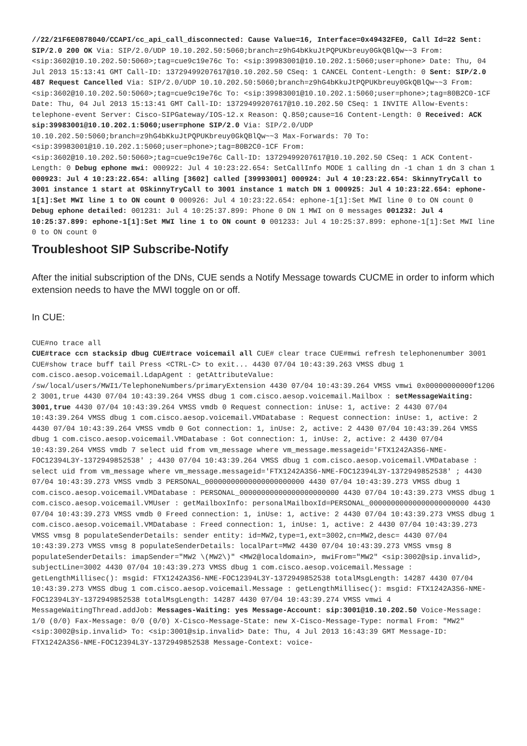//22/21F6E0878040/CCAPI/cc_api_call_disconnected: Cause Value=16, Interface=0x49432FE0, Call Id=22 Sent: SIP/2.0 200 OK Via: SIP/2.0/UDP 10.10.202.50:5060;branch=z9hG4bKkuJtPQPUKbreuy0GkQBlQw~~3 From: <sip:3602@10.10.202.50:5060>;tag=cue9c19e76c To: <sip:39983001@10.10.202.1:5060;user=phone> Date: Thu, 04 Jul 2013 15:13:41 GMT Call-ID: 13729499207617@10.10.202.50 CSeq: 1 CANCEL Content-Length: 0 Sent: SIP/2.0 487 Request Cancelled Via: SIP/2.0/UDP 10.10.202.50:5060;branch=z9hG4bKkuJtPQPUKbreuy0GkQBlQw~~3 From: <sip:3602@10.10.202.50:5060>;tag=cue9c19e76c To: <sip:39983001@10.10.202.1:5060;user=phone>;tag=80B2C0-1CF Date: Thu, 04 Jul 2013 15:13:41 GMT Call-ID: 13729499207617@10.10.202.50 CSeq: 1 INVITE Allow-Events: telephone-event Server: Cisco-SIPGateway/IOS-12.x Reason: Q.850;cause=16 Content-Length: 0 Received: ACK sip:39983001@10.10.202.1:5060;user=phone SIP/2.0 Via: SIP/2.0/UDP 10.10.202.50:5060;branch=z9hG4bKkuJtPQPUKbreuy0GkQBlQw~~3 Max-Forwards: 70 To: <sip:39983001@10.10.202.1:5060;user=phone>;tag=80B2C0-1CF From: <sip:3602@10.10.202.50:5060>;tag=cue9c19e76c Call-ID: 13729499207617@10.10.202.50 CSeq: 1 ACK Content-Length: 0 Debug ephone mwi: 000922: Jul 4 10:23:22.654: SetCallInfo MODE 1 calling dn -1 chan 1 dn 3 chan 1 000923: Jul 4 10:23:22.654: alling [3602] called [39993001] 000924: Jul 4 10:23:22.654: SkinnyTryCall to 3001 instance 1 start at 0SkinnyTryCall to 3001 instance 1 match DN 1 000925: Jul 4 10:23:22.654: ephone-1[1]:Set MWI line 1 to ON count 0 000926: Jul 4 10:23:22.654: ephone-1[1]:Set MWI line 0 to ON count 0 Debug ephone detailed: 001231: Jul 4 10:25:37.899: Phone 0 DN 1 MWI on 0 messages 001232: Jul 4 10:25:37.899: ephone-1[1]:Set MWI line 1 to ON count 0 001233: Jul 4 10:25:37.899: ephone-1[1]:Set MWI line 0 to ON count 0
Troubleshoot SIP Subscribe-Notify
After the initial subscription of the DNs, CUE sends a Notify Message towards CUCME in order to inform which extension needs to have the MWI toggle on or off.
In CUE:
CUE#no trace all
CUE#trace ccn stacksip dbug CUE#trace voicemail all CUE# clear trace CUE#mwi refresh telephonenumber 3001 CUE#show trace buff tail Press <CTRL-C> to exit... 4430 07/04 10:43:39.263 VMSS dbug 1 com.cisco.aesop.voicemail.LdapAgent : getAttributeValue: /sw/local/users/MWI1/TelephoneNumbers/primaryExtension 4430 07/04 10:43:39.264 VMSS vmwi 0x00000000000f1206 2 3001,true 4430 07/04 10:43:39.264 VMSS dbug 1 com.cisco.aesop.voicemail.Mailbox : setMessageWaiting: 3001,true 4430 07/04 10:43:39.264 VMSS vmdb 0 Request connection: inUse: 1, active: 2 4430 07/04 10:43:39.264 VMSS dbug 1 com.cisco.aesop.voicemail.VMDatabase : Request connection: inUse: 1, active: 2 4430 07/04 10:43:39.264 VMSS vmdb 0 Got connection: 1, inUse: 2, active: 2 4430 07/04 10:43:39.264 VMSS dbug 1 com.cisco.aesop.voicemail.VMDatabase : Got connection: 1, inUse: 2, active: 2 4430 07/04 10:43:39.264 VMSS vmdb 7 select uid from vm_message where vm_message.messageid='FTX1242A3S6-NME-FOC12394L3Y-1372949852538' ; 4430 07/04 10:43:39.264 VMSS dbug 1 com.cisco.aesop.voicemail.VMDatabase : select uid from vm_message where vm_message.messageid='FTX1242A3S6-NME-FOC12394L3Y-1372949852538' ; 4430 07/04 10:43:39.273 VMSS vmdb 3 PERSONAL_00000000000000000000000 4430 07/04 10:43:39.273 VMSS dbug 1 com.cisco.aesop.voicemail.VMDatabase : PERSONAL_00000000000000000000000 4430 07/04 10:43:39.273 VMSS dbug 1 com.cisco.aesop.voicemail.VMUser : getMailboxInfo: personalMailboxId=PERSONAL_00000000000000000000000 4430 07/04 10:43:39.273 VMSS vmdb 0 Freed connection: 1, inUse: 1, active: 2 4430 07/04 10:43:39.273 VMSS dbug 1 com.cisco.aesop.voicemail.VMDatabase : Freed connection: 1, inUse: 1, active: 2 4430 07/04 10:43:39.273 VMSS vmsg 8 populateSenderDetails: sender entity: id=MW2,type=1,ext=3002,cn=MW2,desc= 4430 07/04 10:43:39.273 VMSS vmsg 8 populateSenderDetails: localPart=MW2 4430 07/04 10:43:39.273 VMSS vmsg 8 populateSenderDetails: imapSender="MW2 \(MW2\)" <MW2@localdomain>, mwiFrom="MW2" <sip:3002@sip.invalid>, subjectLine=3002 4430 07/04 10:43:39.273 VMSS dbug 1 com.cisco.aesop.voicemail.Message : getLengthMillisec(): msgid: FTX1242A3S6-NME-FOC12394L3Y-1372949852538 totalMsgLength: 14287 4430 07/04 10:43:39.273 VMSS dbug 1 com.cisco.aesop.voicemail.Message : getLengthMillisec(): msgid: FTX1242A3S6-NME-FOC12394L3Y-1372949852538 totalMsgLength: 14287 4430 07/04 10:43:39.274 VMSS vmwi 4 MessageWaitingThread.addJob: Messages-Waiting: yes Message-Account: sip:3001@10.10.202.50 Voice-Message: 1/0 (0/0) Fax-Message: 0/0 (0/0) X-Cisco-Message-State: new X-Cisco-Message-Type: normal From: "MW2" <sip:3002@sip.invalid> To: <sip:3001@sip.invalid> Date: Thu, 4 Jul 2013 16:43:39 GMT Message-ID: FTX1242A3S6-NME-FOC12394L3Y-1372949852538 Message-Context: voice-